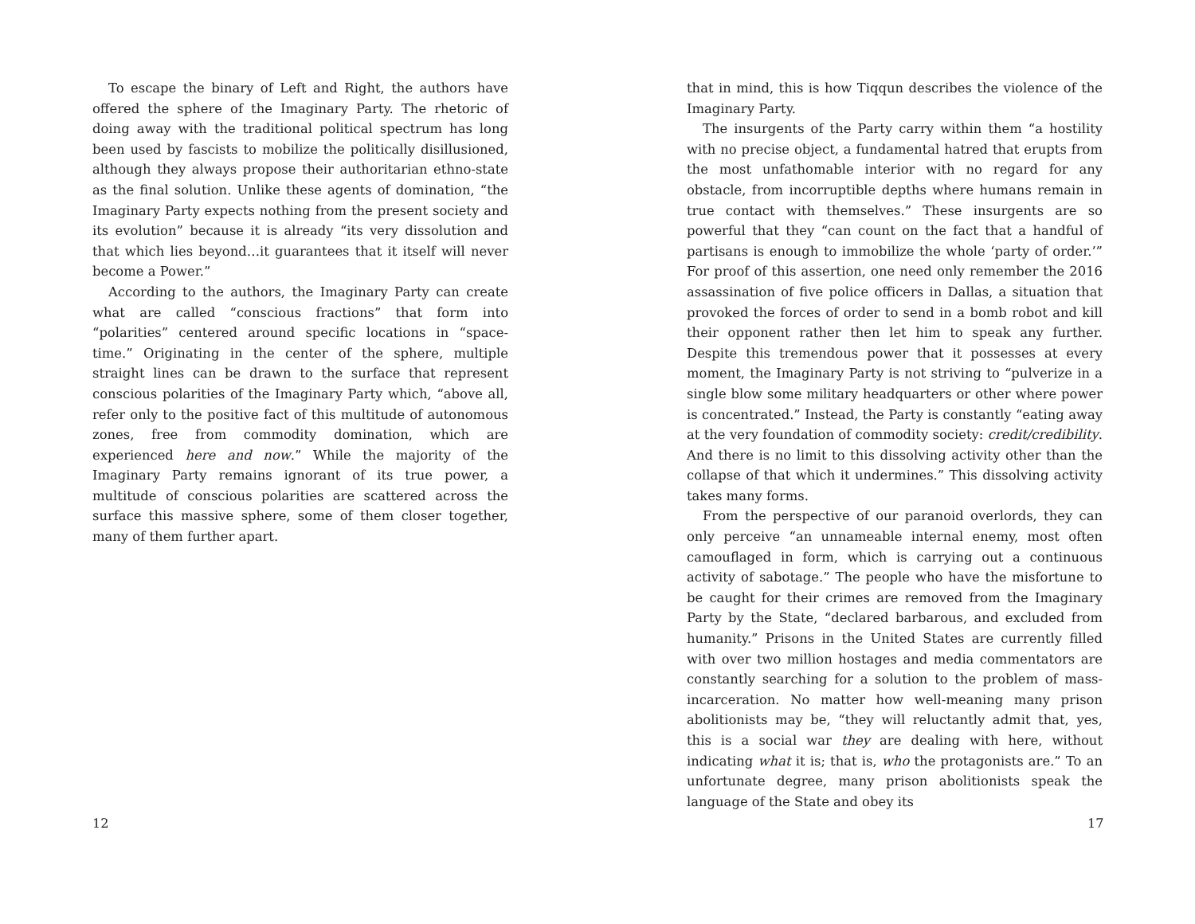To escape the binary of Left and Right, the authors have offered the sphere of the Imaginary Party. The rhetoric of doing away with the traditional political spectrum has long been used by fascists to mobilize the politically disillusioned, although they always propose their authoritarian ethno-state as the final solution. Unlike these agents of domination, “the Imaginary Party expects nothing from the present society and its evolution” because it is already “its very dissolution and that which lies beyond…it guarantees that it itself will never become a Power.”
According to the authors, the Imaginary Party can create what are called “conscious fractions” that form into “polarities” centered around specific locations in “space-time.” Originating in the center of the sphere, multiple straight lines can be drawn to the surface that represent conscious polarities of the Imaginary Party which, “above all, refer only to the positive fact of this multitude of autonomous zones, free from commodity domination, which are experienced here and now.” While the majority of the Imaginary Party remains ignorant of its true power, a multitude of conscious polarities are scattered across the surface this massive sphere, some of them closer together, many of them further apart.
12
that in mind, this is how Tiqqun describes the violence of the Imaginary Party.
The insurgents of the Party carry within them “a hostility with no precise object, a fundamental hatred that erupts from the most unfathomable interior with no regard for any obstacle, from incorruptible depths where humans remain in true contact with themselves.” These insurgents are so powerful that they “can count on the fact that a handful of partisans is enough to immobilize the whole ‘party of order.’” For proof of this assertion, one need only remember the 2016 assassination of five police officers in Dallas, a situation that provoked the forces of order to send in a bomb robot and kill their opponent rather then let him to speak any further. Despite this tremendous power that it possesses at every moment, the Imaginary Party is not striving to “pulverize in a single blow some military headquarters or other where power is concentrated.” Instead, the Party is constantly “eating away at the very foundation of commodity society: credit/credibility. And there is no limit to this dissolving activity other than the collapse of that which it undermines.” This dissolving activity takes many forms.
From the perspective of our paranoid overlords, they can only perceive “an unnameable internal enemy, most often camouflaged in form, which is carrying out a continuous activity of sabotage.” The people who have the misfortune to be caught for their crimes are removed from the Imaginary Party by the State, “declared barbarous, and excluded from humanity.” Prisons in the United States are currently filled with over two million hostages and media commentators are constantly searching for a solution to the problem of mass-incarceration. No matter how well-meaning many prison abolitionists may be, “they will reluctantly admit that, yes, this is a social war they are dealing with here, without indicating what it is; that is, who the protagonists are.” To an unfortunate degree, many prison abolitionists speak the language of the State and obey its
17